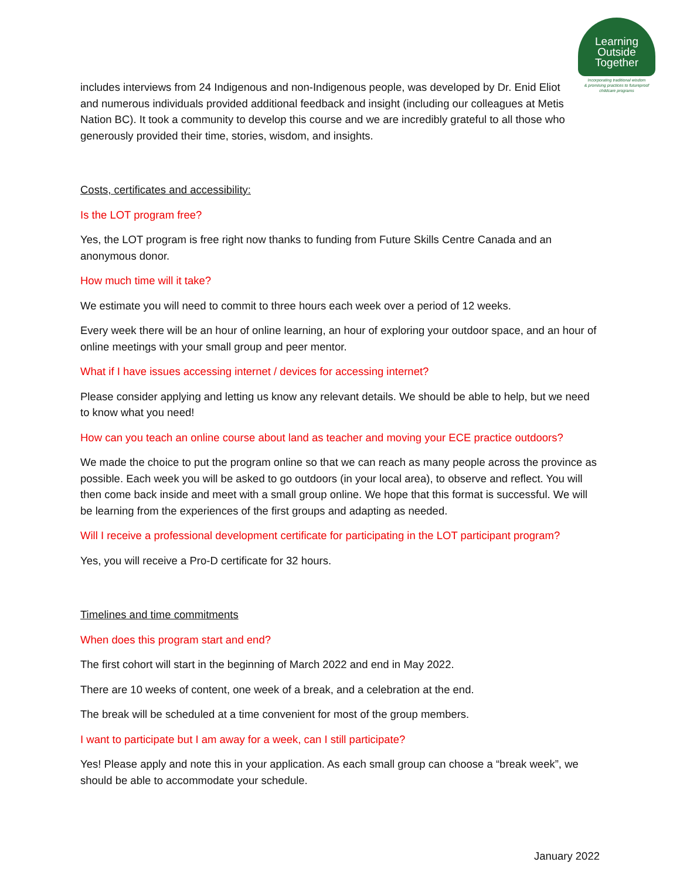Learning
Outside
Together
Incorporating traditional wisdom
& promising practices to futureproof
childcare programs
includes interviews from 24 Indigenous and non-Indigenous people, was developed by Dr. Enid Eliot and numerous individuals provided additional feedback and insight (including our colleagues at Metis Nation BC). It took a community to develop this course and we are incredibly grateful to all those who generously provided their time, stories, wisdom, and insights.
Costs, certificates and accessibility:
Is the LOT program free?
Yes, the LOT program is free right now thanks to funding from Future Skills Centre Canada and an anonymous donor.
How much time will it take?
We estimate you will need to commit to three hours each week over a period of 12 weeks.
Every week there will be an hour of online learning, an hour of exploring your outdoor space, and an hour of online meetings with your small group and peer mentor.
What if I have issues accessing internet / devices for accessing internet?
Please consider applying and letting us know any relevant details. We should be able to help, but we need to know what you need!
How can you teach an online course about land as teacher and moving your ECE practice outdoors?
We made the choice to put the program online so that we can reach as many people across the province as possible. Each week you will be asked to go outdoors (in your local area), to observe and reflect. You will then come back inside and meet with a small group online. We hope that this format is successful. We will be learning from the experiences of the first groups and adapting as needed.
Will I receive a professional development certificate for participating in the LOT participant program?
Yes, you will receive a Pro-D certificate for 32 hours.
Timelines and time commitments
When does this program start and end?
The first cohort will start in the beginning of March 2022 and end in May 2022.
There are 10 weeks of content, one week of a break, and a celebration at the end.
The break will be scheduled at a time convenient for most of the group members.
I want to participate but I am away for a week, can I still participate?
Yes! Please apply and note this in your application. As each small group can choose a “break week”, we should be able to accommodate your schedule.
January 2022